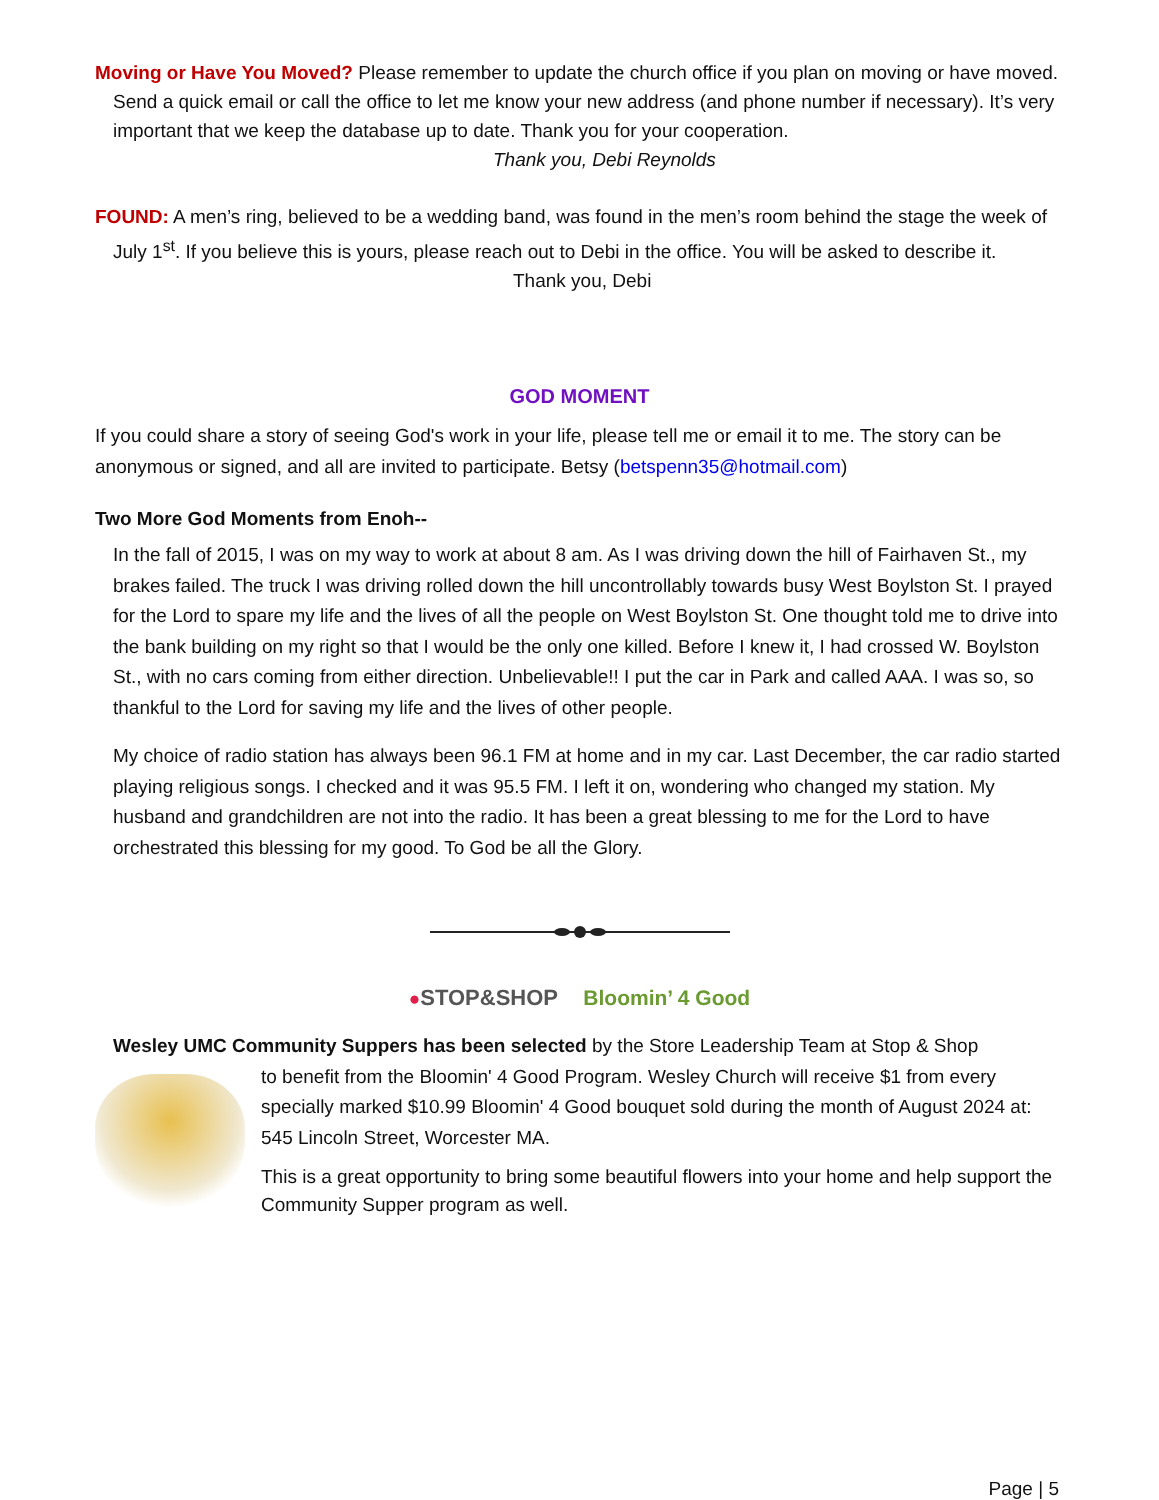Moving or Have You Moved? Please remember to update the church office if you plan on moving or have moved. Send a quick email or call the office to let me know your new address (and phone number if necessary). It’s very important that we keep the database up to date. Thank you for your cooperation. Thank you, Debi Reynolds
FOUND: A men’s ring, believed to be a wedding band, was found in the men’s room behind the stage the week of July 1<sup>st</sup>. If you believe this is yours, please reach out to Debi in the office. You will be asked to describe it. Thank you, Debi
GOD MOMENT
If you could share a story of seeing God's work in your life, please tell me or email it to me. The story can be anonymous or signed, and all are invited to participate. Betsy (betspenn35@hotmail.com)
Two More God Moments from Enoh--
In the fall of 2015, I was on my way to work at about 8 am. As I was driving down the hill of Fairhaven St., my brakes failed. The truck I was driving rolled down the hill uncontrollably towards busy West Boylston St. I prayed for the Lord to spare my life and the lives of all the people on West Boylston St. One thought told me to drive into the bank building on my right so that I would be the only one killed. Before I knew it, I had crossed W. Boylston St., with no cars coming from either direction. Unbelievable!! I put the car in Park and called AAA. I was so, so thankful to the Lord for saving my life and the lives of other people.
My choice of radio station has always been 96.1 FM at home and in my car. Last December, the car radio started playing religious songs. I checked and it was 95.5 FM. I left it on, wondering who changed my station. My husband and grandchildren are not into the radio. It has been a great blessing to me for the Lord to have orchestrated this blessing for my good. To God be all the Glory.
●STOP&SHOP Bloomin’ 4 Good
Wesley UMC Community Suppers has been selected by the Store Leadership Team at Stop & Shop
to benefit from the Bloomin' 4 Good Program. Wesley Church will receive $1 from every specially marked $10.99 Bloomin' 4 Good bouquet sold during the month of August 2024 at: 545 Lincoln Street, Worcester MA.
This is a great opportunity to bring some beautiful flowers into your home and help support the Community Supper program as well.
Page | 5